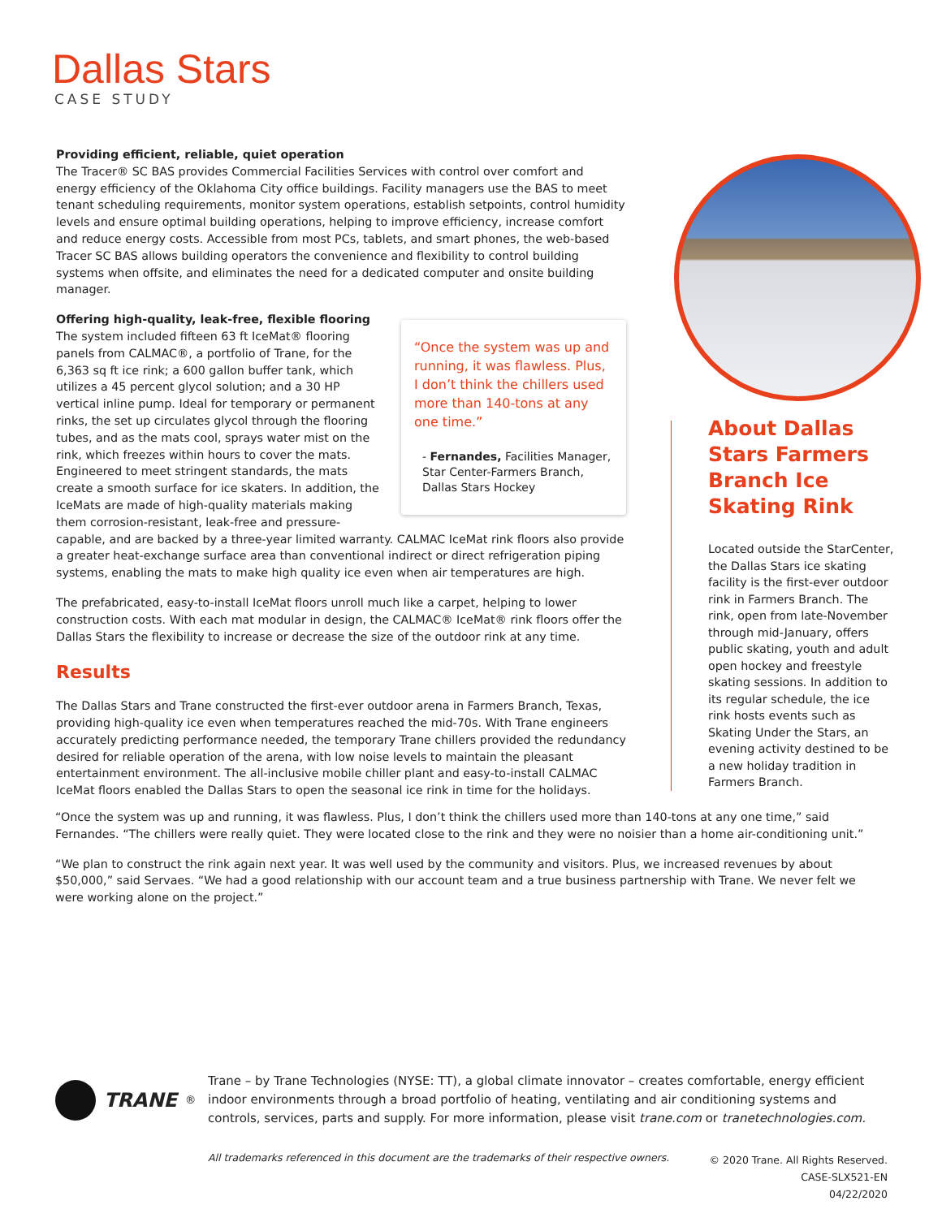Dallas Stars
CASE STUDY
Providing efficient, reliable, quiet operation
The Tracer® SC BAS provides Commercial Facilities Services with control over comfort and energy efficiency of the Oklahoma City office buildings. Facility managers use the BAS to meet tenant scheduling requirements, monitor system operations, establish setpoints, control humidity levels and ensure optimal building operations, helping to improve efficiency, increase comfort and reduce energy costs. Accessible from most PCs, tablets, and smart phones, the web-based Tracer SC BAS allows building operators the convenience and flexibility to control building systems when offsite, and eliminates the need for a dedicated computer and onsite building manager.
Offering high-quality, leak-free, flexible flooring
“Once the system was up and running, it was flawless. Plus, I don’t think the chillers used more than 140-tons at any one time.”
- Fernandes, Facilities Manager, Star Center-Farmers Branch, Dallas Stars Hockey
The system included fifteen 63 ft IceMat® flooring panels from CALMAC®, a portfolio of Trane, for the 6,363 sq ft ice rink; a 600 gallon buffer tank, which utilizes a 45 percent glycol solution; and a 30 HP vertical inline pump. Ideal for temporary or permanent rinks, the set up circulates glycol through the flooring tubes, and as the mats cool, sprays water mist on the rink, which freezes within hours to cover the mats. Engineered to meet stringent standards, the mats create a smooth surface for ice skaters. In addition, the IceMats are made of high-quality materials making them corrosion-resistant, leak-free and pressure-capable, and are backed by a three-year limited warranty. CALMAC IceMat rink floors also provide a greater heat-exchange surface area than conventional indirect or direct refrigeration piping systems, enabling the mats to make high quality ice even when air temperatures are high.
The prefabricated, easy-to-install IceMat floors unroll much like a carpet, helping to lower construction costs. With each mat modular in design, the CALMAC® IceMat® rink floors offer the Dallas Stars the flexibility to increase or decrease the size of the outdoor rink at any time.
Results
The Dallas Stars and Trane constructed the first-ever outdoor arena in Farmers Branch, Texas, providing high-quality ice even when temperatures reached the mid-70s. With Trane engineers accurately predicting performance needed, the temporary Trane chillers provided the redundancy desired for reliable operation of the arena, with low noise levels to maintain the pleasant entertainment environment. The all-inclusive mobile chiller plant and easy-to-install CALMAC IceMat floors enabled the Dallas Stars to open the seasonal ice rink in time for the holidays.
About Dallas Stars Farmers Branch Ice Skating Rink
Located outside the StarCenter, the Dallas Stars ice skating facility is the first-ever outdoor rink in Farmers Branch. The rink, open from late-November through mid-January, offers public skating, youth and adult open hockey and freestyle skating sessions. In addition to its regular schedule, the ice rink hosts events such as Skating Under the Stars, an evening activity destined to be a new holiday tradition in Farmers Branch.
“Once the system was up and running, it was flawless. Plus, I don’t think the chillers used more than 140-tons at any one time,” said Fernandes. “The chillers were really quiet. They were located close to the rink and they were no noisier than a home air-conditioning unit.”
“We plan to construct the rink again next year. It was well used by the community and visitors. Plus, we increased revenues by about $50,000,” said Servaes. “We had a good relationship with our account team and a true business partnership with Trane. We never felt we were working alone on the project.”
TRANE<sup>®</sup>
Trane – by Trane Technologies (NYSE: TT), a global climate innovator – creates comfortable, energy efficient indoor environments through a broad portfolio of heating, ventilating and air conditioning systems and controls, services, parts and supply. For more information, please visit trane.com or tranetechnologies.com.
All trademarks referenced in this document are the trademarks of their respective owners.
© 2020 Trane. All Rights Reserved.
CASE-SLX521-EN
04/22/2020